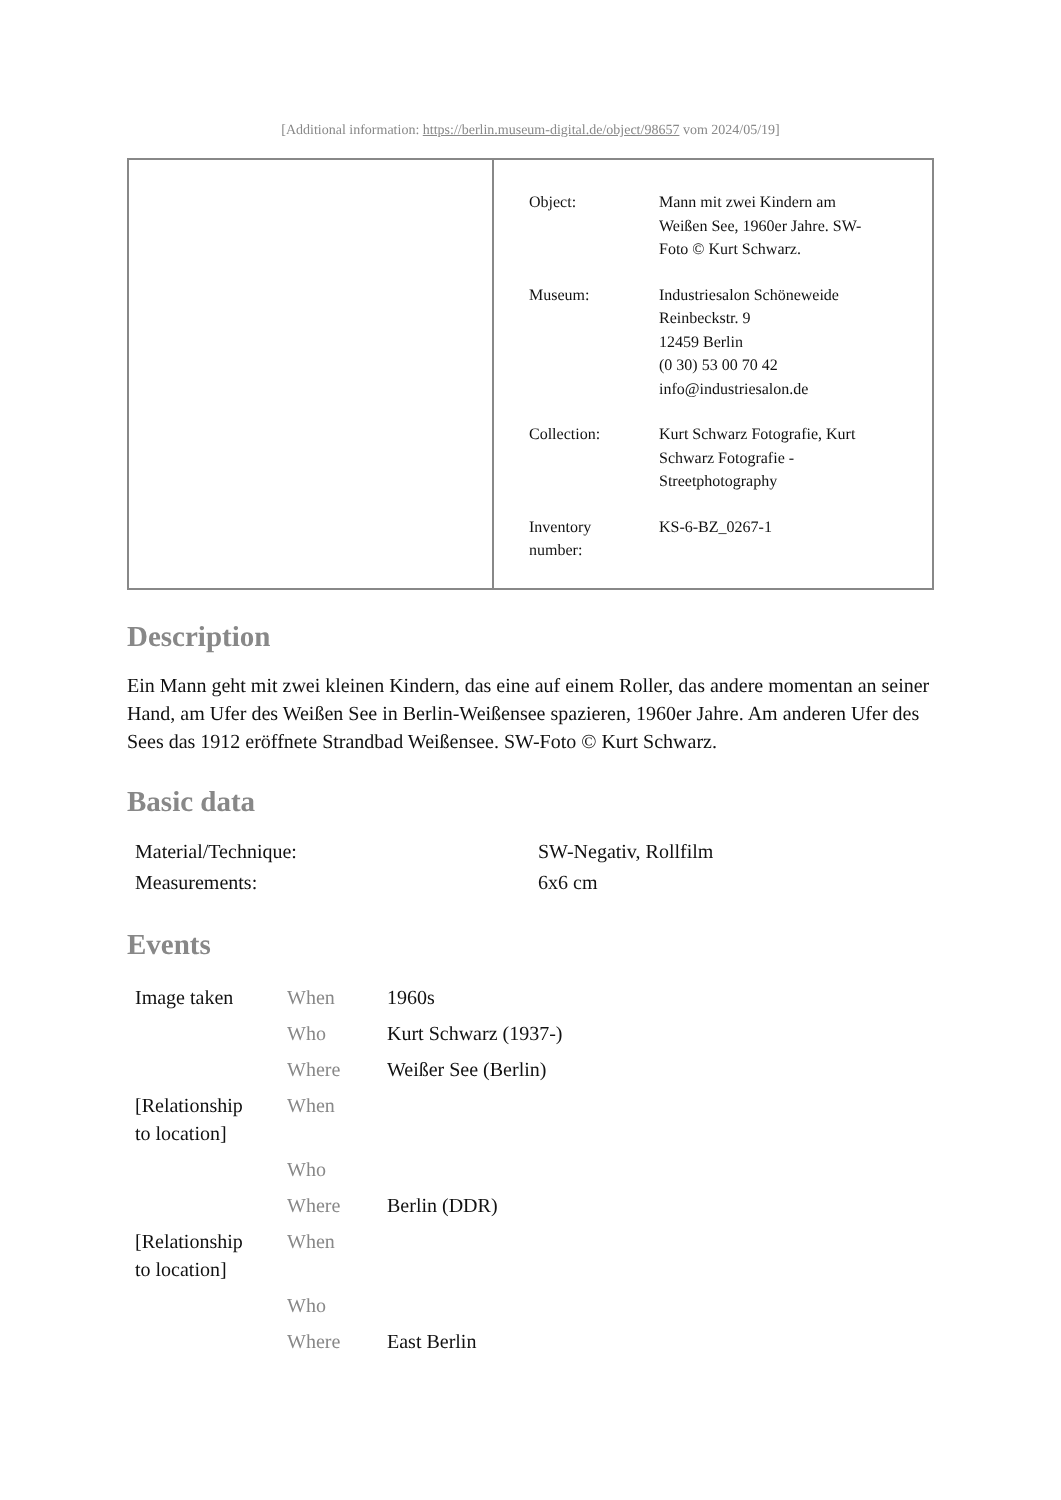[Additional information: https://berlin.museum-digital.de/object/98657 vom 2024/05/19]
| Object: | Mann mit zwei Kindern am Weißen See, 1960er Jahre. SW- Foto © Kurt Schwarz. |
| Museum: | Industriesalon Schöneweide Reinbeckstr. 9 12459 Berlin (0 30) 53 00 70 42 info@industriesalon.de |
| Collection: | Kurt Schwarz Fotografie, Kurt Schwarz Fotografie - Streetphotography |
| Inventory number: | KS-6-BZ_0267-1 |
Description
Ein Mann geht mit zwei kleinen Kindern, das eine auf einem Roller, das andere momentan an seiner Hand, am Ufer des Weißen See in Berlin-Weißensee spazieren, 1960er Jahre. Am anderen Ufer des Sees das 1912 eröffnete Strandbad Weißensee. SW-Foto © Kurt Schwarz.
Basic data
| Material/Technique: | SW-Negativ, Rollfilm |
| Measurements: | 6x6 cm |
Events
| Image taken | When | 1960s |
| | Who | Kurt Schwarz (1937-) |
| | Where | Weißer See (Berlin) |
| [Relationship to location] | When | |
| | Who | |
| | Where | Berlin (DDR) |
| [Relationship to location] | When | |
| | Who | |
| | Where | East Berlin |